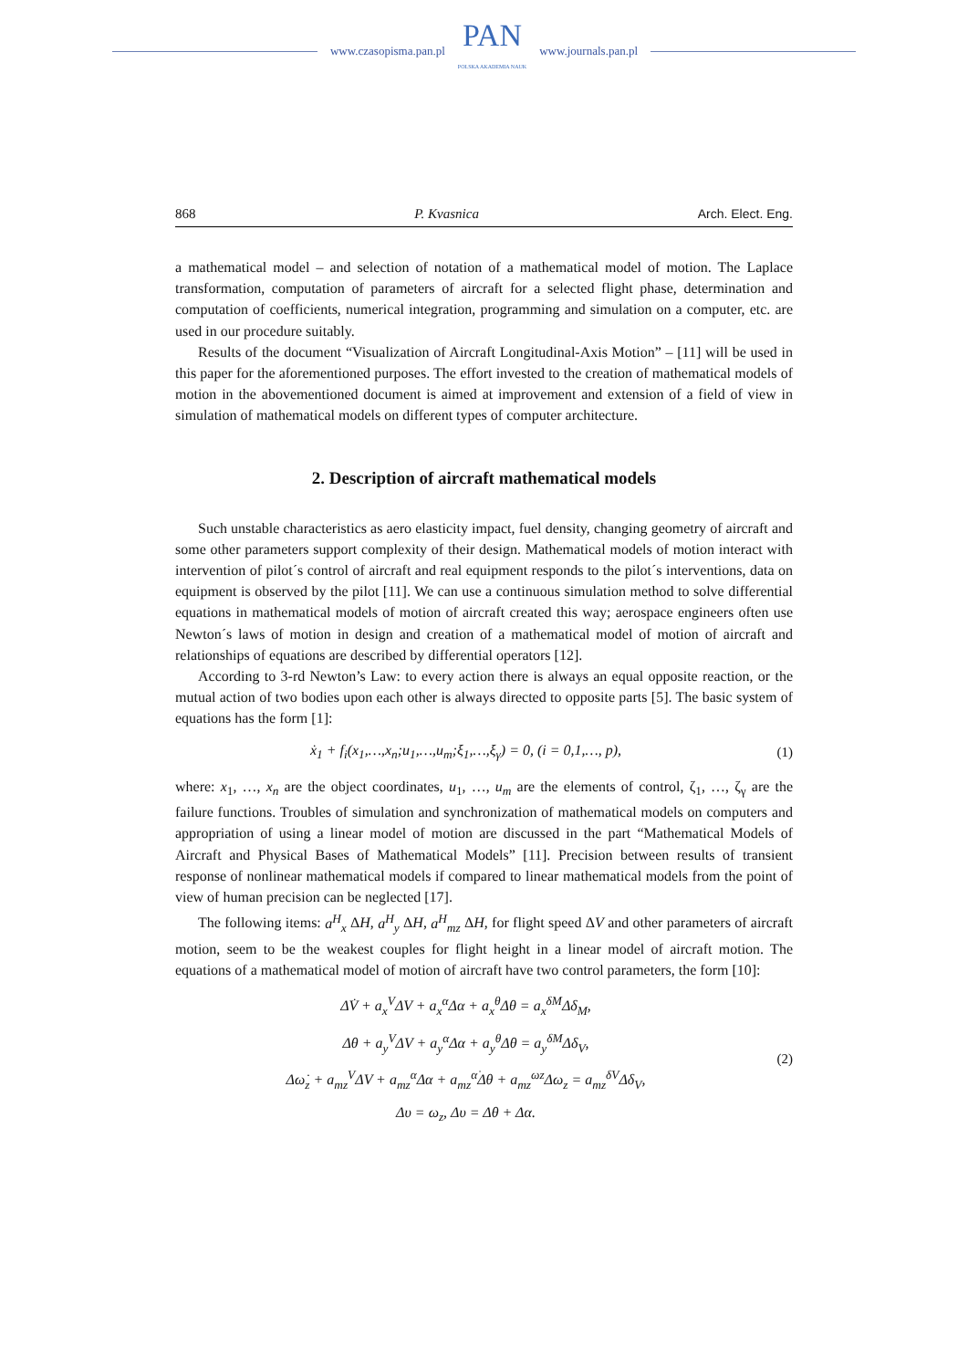www.czasopisma.pan.pl
PAN
POLSKA AKADEMIA NAUK
www.journals.pan.pl
868 P. Kvasnica Arch. Elect. Eng.
a mathematical model – and selection of notation of a mathematical model of motion. The Laplace transformation, computation of parameters of aircraft for a selected flight phase, determination and computation of coefficients, numerical integration, programming and simulation on a computer, etc. are used in our procedure suitably.
Results of the document “Visualization of Aircraft Longitudinal-Axis Motion” – [11] will be used in this paper for the aforementioned purposes. The effort invested to the creation of mathematical models of motion in the abovementioned document is aimed at improvement and extension of a field of view in simulation of mathematical models on different types of computer architecture.
2. Description of aircraft mathematical models
Such unstable characteristics as aero elasticity impact, fuel density, changing geometry of aircraft and some other parameters support complexity of their design. Mathematical models of motion interact with intervention of pilot´s control of aircraft and real equipment responds to the pilot´s interventions, data on equipment is observed by the pilot [11]. We can use a continuous simulation method to solve differential equations in mathematical models of motion of aircraft created this way; aerospace engineers often use Newton´s laws of motion in design and creation of a mathematical model of motion of aircraft and relationships of equations are described by differential operators [12].
According to 3-rd Newton’s Law: to every action there is always an equal opposite reaction, or the mutual action of two bodies upon each other is always directed to opposite parts [5]. The basic system of equations has the form [1]:
ẋ<sub>1</sub> + f<sub>i</sub>(x<sub>1</sub>,…,x<sub>n</sub>;u<sub>1</sub>,…,u<sub>m</sub>;ξ<sub>1</sub>,…,ξ<sub>γ</sub>) = 0, (i = 0,1,…, p),
(1)
where: x<sub>1</sub>, …, x<sub>n</sub> are the object coordinates, u<sub>1</sub>, …, u<sub>m</sub> are the elements of control, ζ<sub>1</sub>, …, ζ<sub>γ</sub> are the failure functions. Troubles of simulation and synchronization of mathematical models on computers and appropriation of using a linear model of motion are discussed in the part “Mathematical Models of Aircraft and Physical Bases of Mathematical Models” [11]. Precision between results of transient response of nonlinear mathematical models if compared to linear mathematical models from the point of view of human precision can be neglected [17].
The following items: a<sup>H</sup><sub>x</sub> ΔH, a<sup>H</sup><sub>y</sub> ΔH, a<sup>H</sup><sub>mz</sub> ΔH, for flight speed ΔV and other parameters of aircraft motion, seem to be the weakest couples for flight height in a linear model of aircraft motion. The equations of a mathematical model of motion of aircraft have two control parameters, the form [10]:
ΔV̇ + a<sub>x</sub><sup>V</sup>ΔV + a<sub>x</sub><sup>α</sup>Δα + a<sub>x</sub><sup>θ</sup>Δθ = a<sub>x</sub><sup>δM</sup>Δδ<sub>M</sub>,
Δθ + a<sub>y</sub><sup>V</sup>ΔV + a<sub>y</sub><sup>α</sup>Δα + a<sub>y</sub><sup>θ</sup>Δθ = a<sub>y</sub><sup>δM</sup>Δδ<sub>V</sub>,
Δω̇<sub>z</sub> + a<sub>mz</sub><sup>V</sup>ΔV + a<sub>mz</sub><sup>α</sup>Δα + a<sub>mz</sub><sup>α̇</sup>Δθ + a<sub>mz</sub><sup>ωz</sup>Δω<sub>z</sub> = a<sub>mz</sub><sup>δV</sup>Δδ<sub>V</sub>,
Δυ = ω<sub>z</sub>, Δυ = Δθ + Δα.
(2)